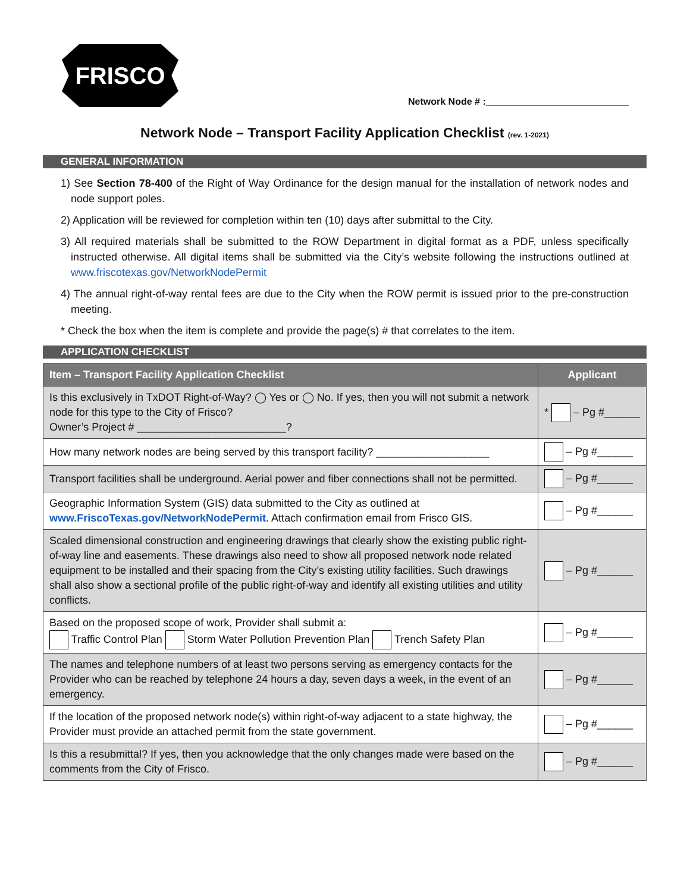FRISCO
Network Node # :___________________________
Network Node – Transport Facility Application Checklist (rev. 1-2021)
GENERAL INFORMATION
1) See Section 78-400 of the Right of Way Ordinance for the design manual for the installation of network nodes and node support poles.
2) Application will be reviewed for completion within ten (10) days after submittal to the City.
3) All required materials shall be submitted to the ROW Department in digital format as a PDF, unless specifically instructed otherwise. All digital items shall be submitted via the City’s website following the instructions outlined at www.friscotexas.gov/NetworkNodePermit
4) The annual right-of-way rental fees are due to the City when the ROW permit is issued prior to the pre-construction meeting.
* Check the box when the item is complete and provide the page(s) # that correlates to the item.
APPLICATION CHECKLIST
| Item – Transport Facility Application Checklist | Applicant |
| --- | --- |
| Is this exclusively in TxDOT Right-of-Way? ◯ Yes or ◯ No. If yes, then you will not submit a network node for this type to the City of Frisco? Owner’s Project # _________________________? | * – Pg #______ |
| How many network nodes are being served by this transport facility? ___________________ | – Pg #______ |
| Transport facilities shall be underground. Aerial power and fiber connections shall not be permitted. | – Pg #______ |
| Geographic Information System (GIS) data submitted to the City as outlined at www.FriscoTexas.gov/NetworkNodePermit. Attach confirmation email from Frisco GIS. | – Pg #______ |
| Scaled dimensional construction and engineering drawings that clearly show the existing public right-of-way line and easements. These drawings also need to show all proposed network node related equipment to be installed and their spacing from the City’s existing utility facilities. Such drawings shall also show a sectional profile of the public right-of-way and identify all existing utilities and utility conflicts. | – Pg #______ |
| Based on the proposed scope of work, Provider shall submit a: Traffic Control Plan Storm Water Pollution Prevention Plan Trench Safety Plan | – Pg #______ |
| The names and telephone numbers of at least two persons serving as emergency contacts for the Provider who can be reached by telephone 24 hours a day, seven days a week, in the event of an emergency. | – Pg #______ |
| If the location of the proposed network node(s) within right-of-way adjacent to a state highway, the Provider must provide an attached permit from the state government. | – Pg #______ |
| Is this a resubmittal? If yes, then you acknowledge that the only changes made were based on the comments from the City of Frisco. | – Pg #______ |